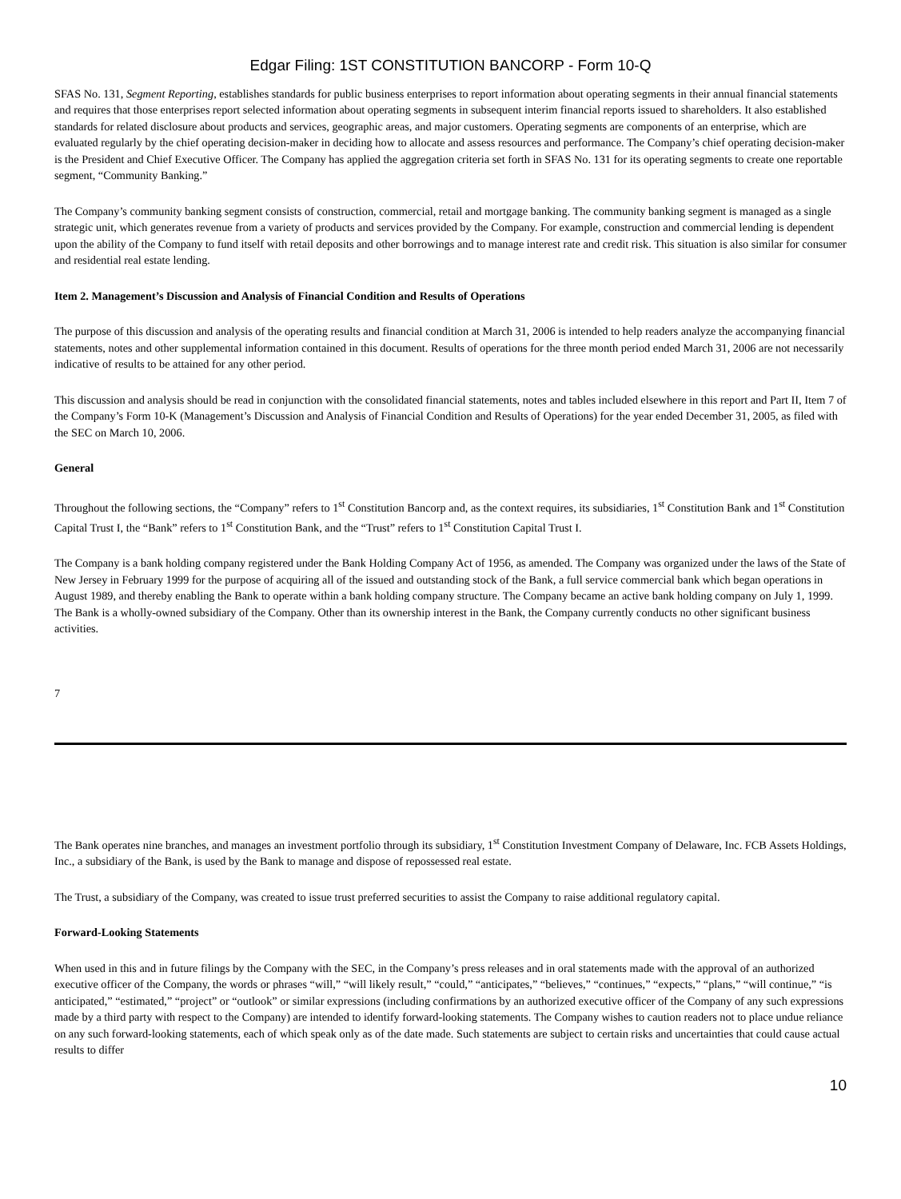Edgar Filing: 1ST CONSTITUTION BANCORP - Form 10-Q
SFAS No. 131, Segment Reporting, establishes standards for public business enterprises to report information about operating segments in their annual financial statements and requires that those enterprises report selected information about operating segments in subsequent interim financial reports issued to shareholders. It also established standards for related disclosure about products and services, geographic areas, and major customers. Operating segments are components of an enterprise, which are evaluated regularly by the chief operating decision-maker in deciding how to allocate and assess resources and performance. The Company’s chief operating decision-maker is the President and Chief Executive Officer. The Company has applied the aggregation criteria set forth in SFAS No. 131 for its operating segments to create one reportable segment, “Community Banking.”
The Company’s community banking segment consists of construction, commercial, retail and mortgage banking. The community banking segment is managed as a single strategic unit, which generates revenue from a variety of products and services provided by the Company. For example, construction and commercial lending is dependent upon the ability of the Company to fund itself with retail deposits and other borrowings and to manage interest rate and credit risk. This situation is also similar for consumer and residential real estate lending.
Item 2. Management’s Discussion and Analysis of Financial Condition and Results of Operations
The purpose of this discussion and analysis of the operating results and financial condition at March 31, 2006 is intended to help readers analyze the accompanying financial statements, notes and other supplemental information contained in this document. Results of operations for the three month period ended March 31, 2006 are not necessarily indicative of results to be attained for any other period.
This discussion and analysis should be read in conjunction with the consolidated financial statements, notes and tables included elsewhere in this report and Part II, Item 7 of the Company’s Form 10-K (Management’s Discussion and Analysis of Financial Condition and Results of Operations) for the year ended December 31, 2005, as filed with the SEC on March 10, 2006.
General
Throughout the following sections, the “Company” refers to 1<sup>st</sup> Constitution Bancorp and, as the context requires, its subsidiaries, 1<sup>st</sup> Constitution Bank and 1<sup>st</sup> Constitution Capital Trust I, the “Bank” refers to 1<sup>st</sup> Constitution Bank, and the “Trust” refers to 1<sup>st</sup> Constitution Capital Trust I.
The Company is a bank holding company registered under the Bank Holding Company Act of 1956, as amended. The Company was organized under the laws of the State of New Jersey in February 1999 for the purpose of acquiring all of the issued and outstanding stock of the Bank, a full service commercial bank which began operations in August 1989, and thereby enabling the Bank to operate within a bank holding company structure. The Company became an active bank holding company on July 1, 1999. The Bank is a wholly-owned subsidiary of the Company. Other than its ownership interest in the Bank, the Company currently conducts no other significant business activities.
7
The Bank operates nine branches, and manages an investment portfolio through its subsidiary, 1<sup>st</sup> Constitution Investment Company of Delaware, Inc. FCB Assets Holdings, Inc., a subsidiary of the Bank, is used by the Bank to manage and dispose of repossessed real estate.
The Trust, a subsidiary of the Company, was created to issue trust preferred securities to assist the Company to raise additional regulatory capital.
Forward-Looking Statements
When used in this and in future filings by the Company with the SEC, in the Company’s press releases and in oral statements made with the approval of an authorized executive officer of the Company, the words or phrases “will,” “will likely result,” “could,” “anticipates,” “believes,” “continues,” “expects,” “plans,” “will continue,” “is anticipated,” “estimated,” “project” or “outlook” or similar expressions (including confirmations by an authorized executive officer of the Company of any such expressions made by a third party with respect to the Company) are intended to identify forward-looking statements. The Company wishes to caution readers not to place undue reliance on any such forward-looking statements, each of which speak only as of the date made. Such statements are subject to certain risks and uncertainties that could cause actual results to differ
10